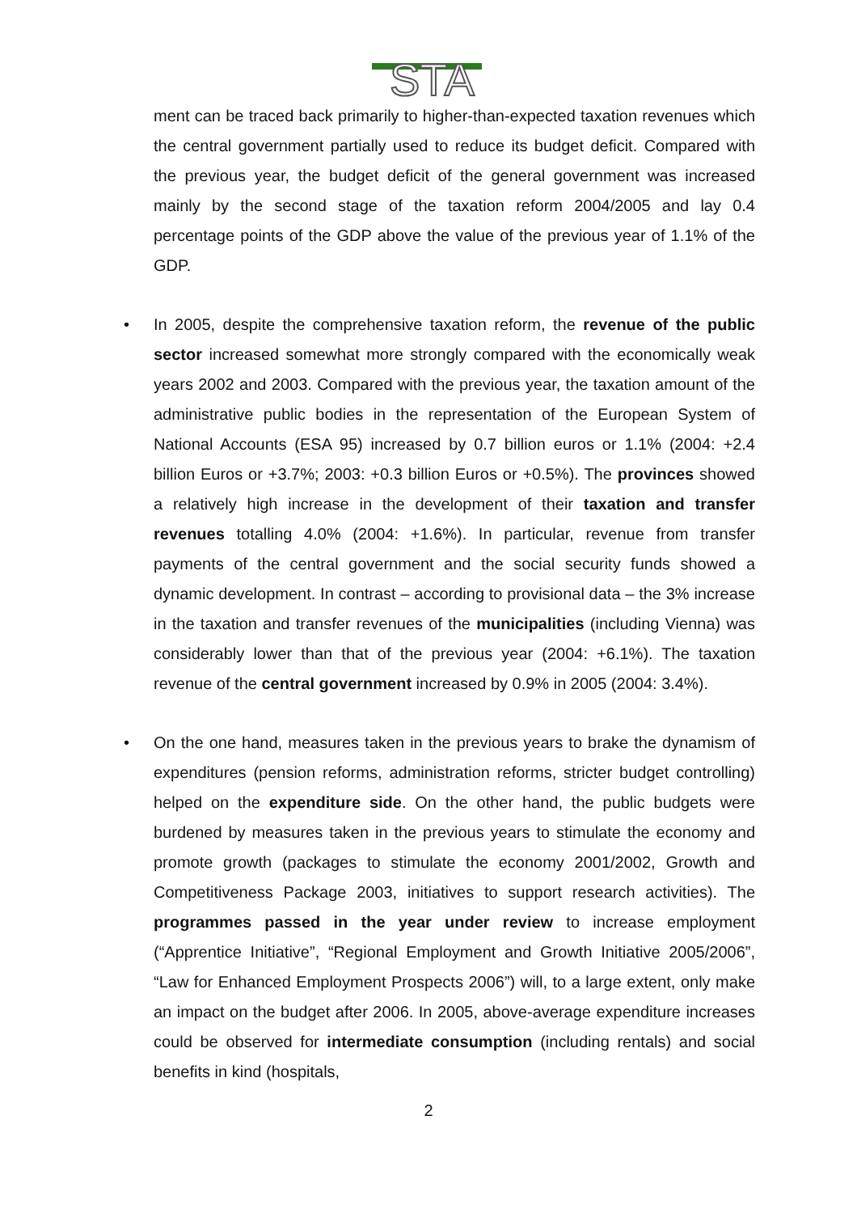STA
ment can be traced back primarily to higher-than-expected taxation revenues which the central government partially used to reduce its budget deficit. Compared with the previous year, the budget deficit of the general government was increased mainly by the second stage of the taxation reform 2004/2005 and lay 0.4 percentage points of the GDP above the value of the previous year of 1.1% of the GDP.
• In 2005, despite the comprehensive taxation reform, the revenue of the public sector increased somewhat more strongly compared with the economically weak years 2002 and 2003. Compared with the previous year, the taxation amount of the administrative public bodies in the representation of the European System of National Accounts (ESA 95) increased by 0.7 billion euros or 1.1% (2004: +2.4 billion Euros or +3.7%; 2003: +0.3 billion Euros or +0.5%). The provinces showed a relatively high increase in the development of their taxation and transfer revenues totalling 4.0% (2004: +1.6%). In particular, revenue from transfer payments of the central government and the social security funds showed a dynamic development. In contrast – according to provisional data – the 3% increase in the taxation and transfer revenues of the municipalities (including Vienna) was considerably lower than that of the previous year (2004: +6.1%). The taxation revenue of the central government increased by 0.9% in 2005 (2004: 3.4%).
• On the one hand, measures taken in the previous years to brake the dynamism of expenditures (pension reforms, administration reforms, stricter budget controlling) helped on the expenditure side. On the other hand, the public budgets were burdened by measures taken in the previous years to stimulate the economy and promote growth (packages to stimulate the economy 2001/2002, Growth and Competitiveness Package 2003, initiatives to support research activities). The programmes passed in the year under review to increase employment (“Apprentice Initiative”, “Regional Employment and Growth Initiative 2005/2006”, “Law for Enhanced Employment Prospects 2006”) will, to a large extent, only make an impact on the budget after 2006. In 2005, above-average expenditure increases could be observed for intermediate consumption (including rentals) and social benefits in kind (hospitals,
2